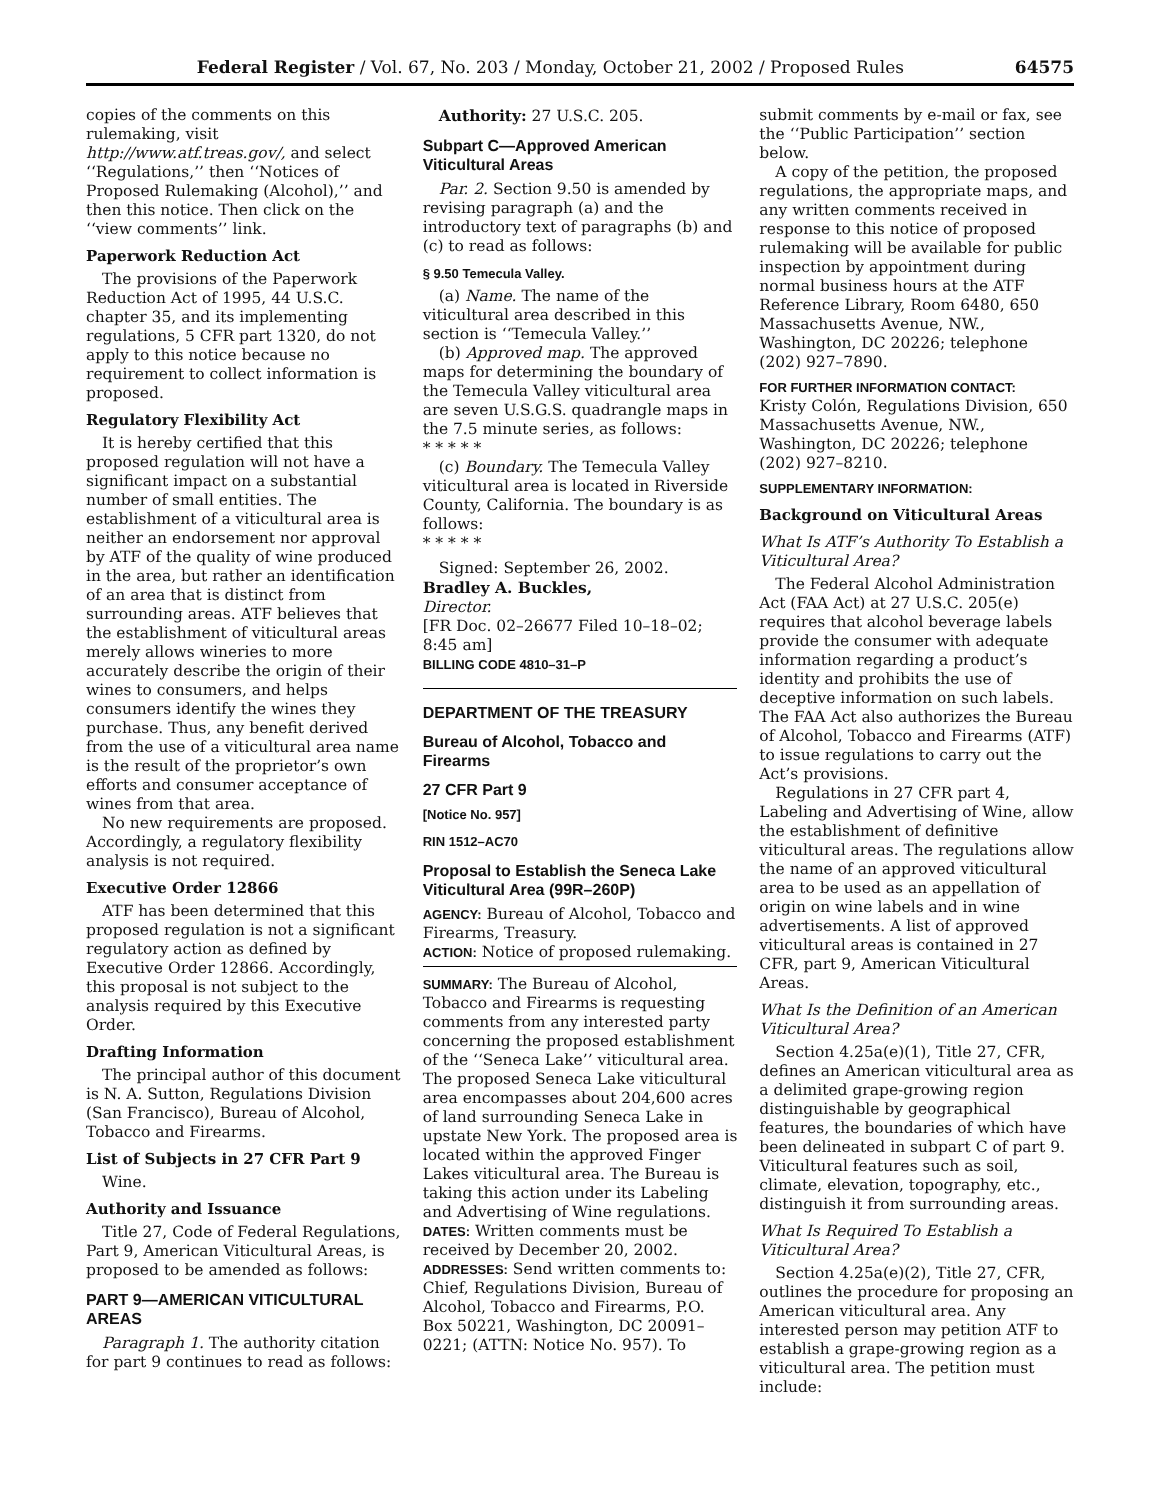Federal Register / Vol. 67, No. 203 / Monday, October 21, 2002 / Proposed Rules 64575
copies of the comments on this rulemaking, visit http://www.atf.treas.gov/, and select ‘‘Regulations,’’ then ‘‘Notices of Proposed Rulemaking (Alcohol),’’ and then this notice. Then click on the ‘‘view comments’’ link.
Paperwork Reduction Act
The provisions of the Paperwork Reduction Act of 1995, 44 U.S.C. chapter 35, and its implementing regulations, 5 CFR part 1320, do not apply to this notice because no requirement to collect information is proposed.
Regulatory Flexibility Act
It is hereby certified that this proposed regulation will not have a significant impact on a substantial number of small entities. The establishment of a viticultural area is neither an endorsement nor approval by ATF of the quality of wine produced in the area, but rather an identification of an area that is distinct from surrounding areas. ATF believes that the establishment of viticultural areas merely allows wineries to more accurately describe the origin of their wines to consumers, and helps consumers identify the wines they purchase. Thus, any benefit derived from the use of a viticultural area name is the result of the proprietor’s own efforts and consumer acceptance of wines from that area.
No new requirements are proposed. Accordingly, a regulatory flexibility analysis is not required.
Executive Order 12866
ATF has been determined that this proposed regulation is not a significant regulatory action as defined by Executive Order 12866. Accordingly, this proposal is not subject to the analysis required by this Executive Order.
Drafting Information
The principal author of this document is N. A. Sutton, Regulations Division (San Francisco), Bureau of Alcohol, Tobacco and Firearms.
List of Subjects in 27 CFR Part 9
Wine.
Authority and Issuance
Title 27, Code of Federal Regulations, Part 9, American Viticultural Areas, is proposed to be amended as follows:
PART 9—AMERICAN VITICULTURAL AREAS
Paragraph 1. The authority citation for part 9 continues to read as follows:
Authority: 27 U.S.C. 205.
Subpart C—Approved American Viticultural Areas
Par. 2. Section 9.50 is amended by revising paragraph (a) and the introductory text of paragraphs (b) and (c) to read as follows:
§ 9.50 Temecula Valley.
(a) Name. The name of the viticultural area described in this section is ‘‘Temecula Valley.’’
(b) Approved map. The approved maps for determining the boundary of the Temecula Valley viticultural area are seven U.S.G.S. quadrangle maps in the 7.5 minute series, as follows:
* * * * *
(c) Boundary. The Temecula Valley viticultural area is located in Riverside County, California. The boundary is as follows:
* * * * *
Signed: September 26, 2002.
Bradley A. Buckles,
Director.
[FR Doc. 02–26677 Filed 10–18–02; 8:45 am]
BILLING CODE 4810–31–P
DEPARTMENT OF THE TREASURY
Bureau of Alcohol, Tobacco and Firearms
27 CFR Part 9
[Notice No. 957]
RIN 1512–AC70
Proposal to Establish the Seneca Lake Viticultural Area (99R–260P)
AGENCY: Bureau of Alcohol, Tobacco and Firearms, Treasury.
ACTION: Notice of proposed rulemaking.
SUMMARY: The Bureau of Alcohol, Tobacco and Firearms is requesting comments from any interested party concerning the proposed establishment of the ‘‘Seneca Lake’’ viticultural area. The proposed Seneca Lake viticultural area encompasses about 204,600 acres of land surrounding Seneca Lake in upstate New York. The proposed area is located within the approved Finger Lakes viticultural area. The Bureau is taking this action under its Labeling and Advertising of Wine regulations.
DATES: Written comments must be received by December 20, 2002.
ADDRESSES: Send written comments to: Chief, Regulations Division, Bureau of Alcohol, Tobacco and Firearms, P.O. Box 50221, Washington, DC 20091–0221; (ATTN: Notice No. 957). To
submit comments by e-mail or fax, see the ‘‘Public Participation’’ section below.
A copy of the petition, the proposed regulations, the appropriate maps, and any written comments received in response to this notice of proposed rulemaking will be available for public inspection by appointment during normal business hours at the ATF Reference Library, Room 6480, 650 Massachusetts Avenue, NW., Washington, DC 20226; telephone (202) 927–7890.
FOR FURTHER INFORMATION CONTACT:
Kristy Colón, Regulations Division, 650 Massachusetts Avenue, NW., Washington, DC 20226; telephone (202) 927–8210.
SUPPLEMENTARY INFORMATION:
Background on Viticultural Areas
What Is ATF’s Authority To Establish a Viticultural Area?
The Federal Alcohol Administration Act (FAA Act) at 27 U.S.C. 205(e) requires that alcohol beverage labels provide the consumer with adequate information regarding a product’s identity and prohibits the use of deceptive information on such labels. The FAA Act also authorizes the Bureau of Alcohol, Tobacco and Firearms (ATF) to issue regulations to carry out the Act’s provisions.
Regulations in 27 CFR part 4, Labeling and Advertising of Wine, allow the establishment of definitive viticultural areas. The regulations allow the name of an approved viticultural area to be used as an appellation of origin on wine labels and in wine advertisements. A list of approved viticultural areas is contained in 27 CFR, part 9, American Viticultural Areas.
What Is the Definition of an American Viticultural Area?
Section 4.25a(e)(1), Title 27, CFR, defines an American viticultural area as a delimited grape-growing region distinguishable by geographical features, the boundaries of which have been delineated in subpart C of part 9. Viticultural features such as soil, climate, elevation, topography, etc., distinguish it from surrounding areas.
What Is Required To Establish a Viticultural Area?
Section 4.25a(e)(2), Title 27, CFR, outlines the procedure for proposing an American viticultural area. Any interested person may petition ATF to establish a grape-growing region as a viticultural area. The petition must include: